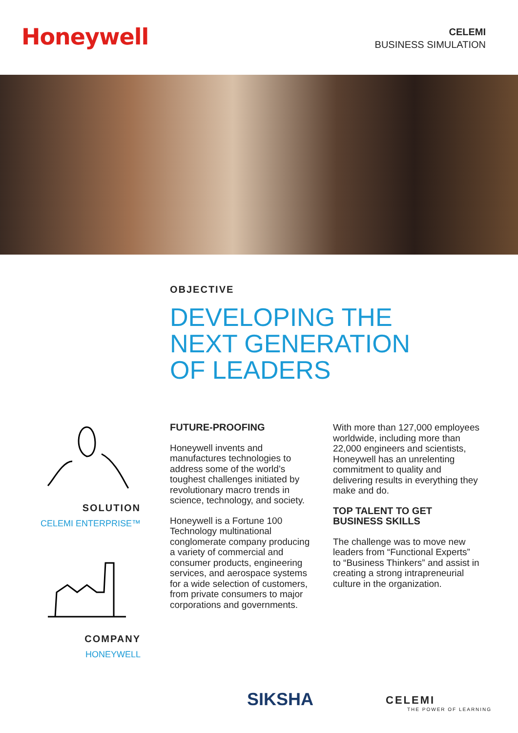Honeywell
CELEMI
BUSINESS SIMULATION
OBJECTIVE
DEVELOPING THE
NEXT GENERATION
OF LEADERS
SOLUTION
CELEMI ENTERPRISE™
COMPANY
HONEYWELL
FUTURE-PROOFING
Honeywell invents and manufactures technologies to address some of the world’s toughest challenges initiated by revolutionary macro trends in science, technology, and society.
Honeywell is a Fortune 100 Technology multinational conglomerate company producing a variety of commercial and consumer products, engineering services, and aerospace systems for a wide selection of customers, from private consumers to major corporations and governments.
With more than 127,000 employees worldwide, including more than 22,000 engineers and scientists, Honeywell has an unrelenting commitment to quality and delivering results in everything they make and do.
TOP TALENT TO GET BUSINESS SKILLS
The challenge was to move new leaders from “Functional Experts” to “Business Thinkers” and assist in creating a strong intrapreneurial culture in the organization.
SIKSHA
CELEMI
THE POWER OF LEARNING